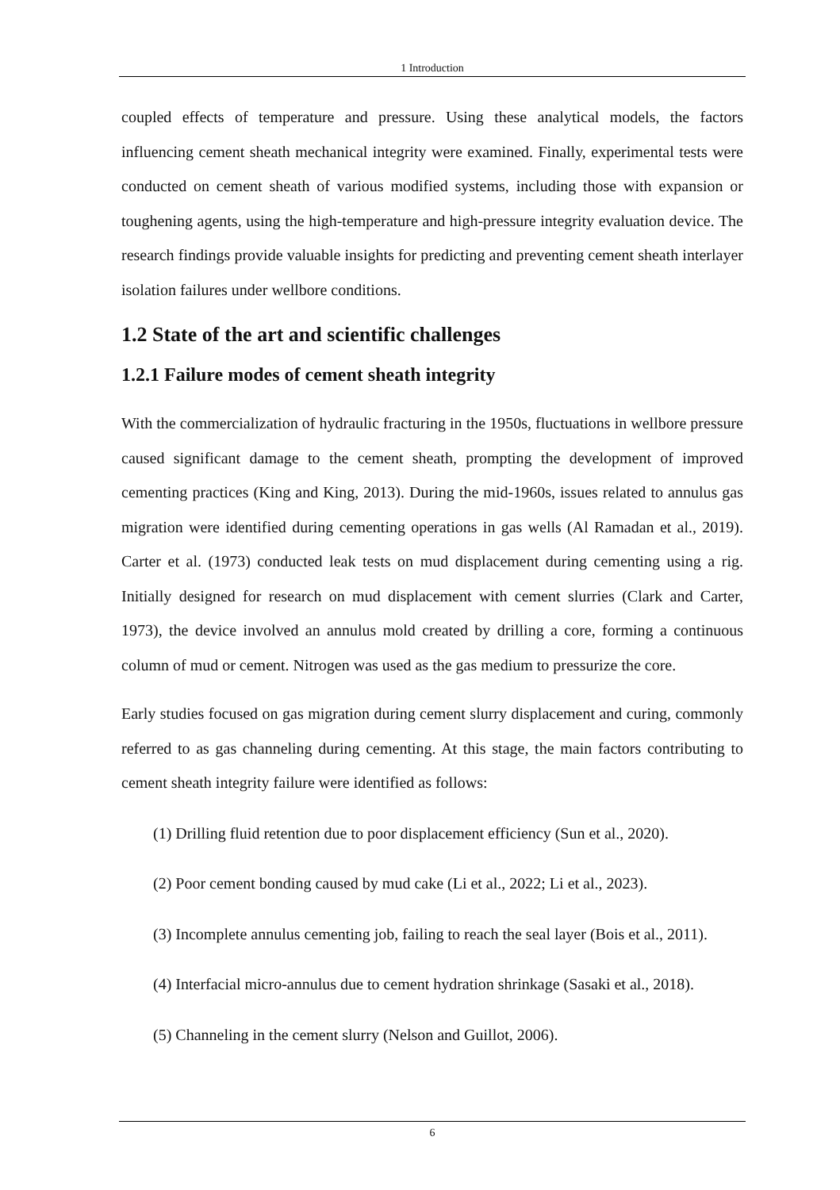1 Introduction
coupled effects of temperature and pressure. Using these analytical models, the factors influencing cement sheath mechanical integrity were examined. Finally, experimental tests were conducted on cement sheath of various modified systems, including those with expansion or toughening agents, using the high-temperature and high-pressure integrity evaluation device. The research findings provide valuable insights for predicting and preventing cement sheath interlayer isolation failures under wellbore conditions.
1.2 State of the art and scientific challenges
1.2.1 Failure modes of cement sheath integrity
With the commercialization of hydraulic fracturing in the 1950s, fluctuations in wellbore pressure caused significant damage to the cement sheath, prompting the development of improved cementing practices (King and King, 2013). During the mid-1960s, issues related to annulus gas migration were identified during cementing operations in gas wells (Al Ramadan et al., 2019). Carter et al. (1973) conducted leak tests on mud displacement during cementing using a rig. Initially designed for research on mud displacement with cement slurries (Clark and Carter, 1973), the device involved an annulus mold created by drilling a core, forming a continuous column of mud or cement. Nitrogen was used as the gas medium to pressurize the core.
Early studies focused on gas migration during cement slurry displacement and curing, commonly referred to as gas channeling during cementing. At this stage, the main factors contributing to cement sheath integrity failure were identified as follows:
(1) Drilling fluid retention due to poor displacement efficiency (Sun et al., 2020).
(2) Poor cement bonding caused by mud cake (Li et al., 2022; Li et al., 2023).
(3) Incomplete annulus cementing job, failing to reach the seal layer (Bois et al., 2011).
(4) Interfacial micro-annulus due to cement hydration shrinkage (Sasaki et al., 2018).
(5) Channeling in the cement slurry (Nelson and Guillot, 2006).
6